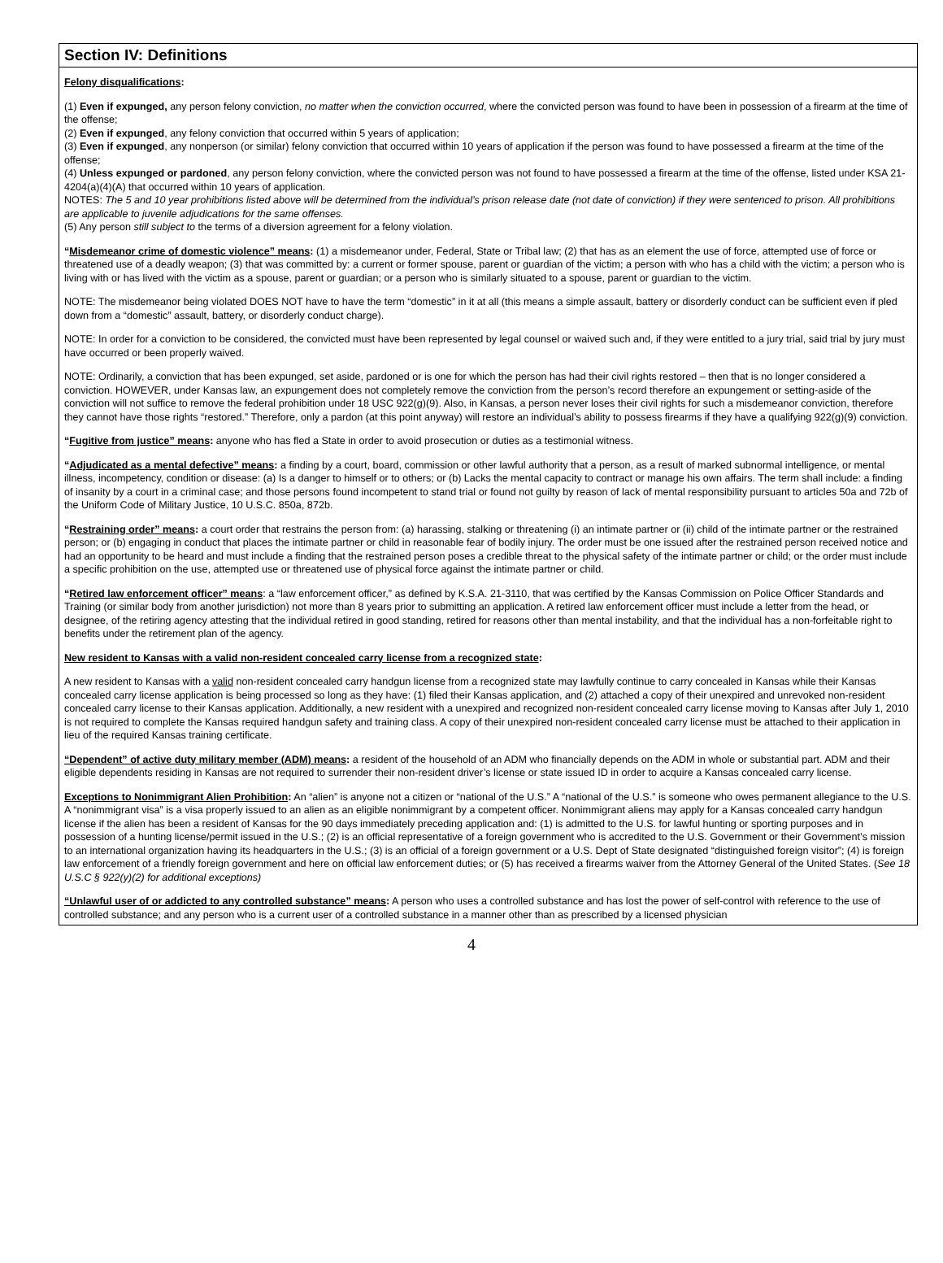Section IV: Definitions
Felony disqualifications:
(1) Even if expunged, any person felony conviction, no matter when the conviction occurred, where the convicted person was found to have been in possession of a firearm at the time of the offense;
(2) Even if expunged, any felony conviction that occurred within 5 years of application;
(3) Even if expunged, any nonperson (or similar) felony conviction that occurred within 10 years of application if the person was found to have possessed a firearm at the time of the offense;
(4) Unless expunged or pardoned, any person felony conviction, where the convicted person was not found to have possessed a firearm at the time of the offense, listed under KSA 21-4204(a)(4)(A) that occurred within 10 years of application.
NOTES: The 5 and 10 year prohibitions listed above will be determined from the individual’s prison release date (not date of conviction) if they were sentenced to prison. All prohibitions are applicable to juvenile adjudications for the same offenses.
(5) Any person still subject to the terms of a diversion agreement for a felony violation.
“Misdemeanor crime of domestic violence” means: (1) a misdemeanor under, Federal, State or Tribal law; (2) that has as an element the use of force, attempted use of force or threatened use of a deadly weapon; (3) that was committed by: a current or former spouse, parent or guardian of the victim; a person with who has a child with the victim; a person who is living with or has lived with the victim as a spouse, parent or guardian; or a person who is similarly situated to a spouse, parent or guardian to the victim.
NOTE: The misdemeanor being violated DOES NOT have to have the term “domestic” in it at all (this means a simple assault, battery or disorderly conduct can be sufficient even if pled down from a “domestic” assault, battery, or disorderly conduct charge).
NOTE: In order for a conviction to be considered, the convicted must have been represented by legal counsel or waived such and, if they were entitled to a jury trial, said trial by jury must have occurred or been properly waived.
NOTE: Ordinarily, a conviction that has been expunged, set aside, pardoned or is one for which the person has had their civil rights restored – then that is no longer considered a conviction. HOWEVER, under Kansas law, an expungement does not completely remove the conviction from the person’s record therefore an expungement or setting-aside of the conviction will not suffice to remove the federal prohibition under 18 USC 922(g)(9). Also, in Kansas, a person never loses their civil rights for such a misdemeanor conviction, therefore they cannot have those rights “restored.” Therefore, only a pardon (at this point anyway) will restore an individual’s ability to possess firearms if they have a qualifying 922(g)(9) conviction.
“Fugitive from justice” means: anyone who has fled a State in order to avoid prosecution or duties as a testimonial witness.
“Adjudicated as a mental defective” means: a finding by a court, board, commission or other lawful authority that a person, as a result of marked subnormal intelligence, or mental illness, incompetency, condition or disease: (a) Is a danger to himself or to others; or (b) Lacks the mental capacity to contract or manage his own affairs. The term shall include: a finding of insanity by a court in a criminal case; and those persons found incompetent to stand trial or found not guilty by reason of lack of mental responsibility pursuant to articles 50a and 72b of the Uniform Code of Military Justice, 10 U.S.C. 850a, 872b.
“Restraining order” means: a court order that restrains the person from: (a) harassing, stalking or threatening (i) an intimate partner or (ii) child of the intimate partner or the restrained person; or (b) engaging in conduct that places the intimate partner or child in reasonable fear of bodily injury. The order must be one issued after the restrained person received notice and had an opportunity to be heard and must include a finding that the restrained person poses a credible threat to the physical safety of the intimate partner or child; or the order must include a specific prohibition on the use, attempted use or threatened use of physical force against the intimate partner or child.
“Retired law enforcement officer” means: a “law enforcement officer,” as defined by K.S.A. 21-3110, that was certified by the Kansas Commission on Police Officer Standards and Training (or similar body from another jurisdiction) not more than 8 years prior to submitting an application. A retired law enforcement officer must include a letter from the head, or designee, of the retiring agency attesting that the individual retired in good standing, retired for reasons other than mental instability, and that the individual has a non-forfeitable right to benefits under the retirement plan of the agency.
New resident to Kansas with a valid non-resident concealed carry license from a recognized state:
A new resident to Kansas with a valid non-resident concealed carry handgun license from a recognized state may lawfully continue to carry concealed in Kansas while their Kansas concealed carry license application is being processed so long as they have: (1) filed their Kansas application, and (2) attached a copy of their unexpired and unrevoked non-resident concealed carry license to their Kansas application. Additionally, a new resident with a unexpired and recognized non-resident concealed carry license moving to Kansas after July 1, 2010 is not required to complete the Kansas required handgun safety and training class. A copy of their unexpired non-resident concealed carry license must be attached to their application in lieu of the required Kansas training certificate.
“Dependent” of active duty military member (ADM) means: a resident of the household of an ADM who financially depends on the ADM in whole or substantial part. ADM and their eligible dependents residing in Kansas are not required to surrender their non-resident driver’s license or state issued ID in order to acquire a Kansas concealed carry license.
Exceptions to Nonimmigrant Alien Prohibition: An “alien” is anyone not a citizen or “national of the U.S.” A “national of the U.S.” is someone who owes permanent allegiance to the U.S. A “nonimmigrant visa” is a visa properly issued to an alien as an eligible nonimmigrant by a competent officer. Nonimmigrant aliens may apply for a Kansas concealed carry handgun license if the alien has been a resident of Kansas for the 90 days immediately preceding application and: (1) is admitted to the U.S. for lawful hunting or sporting purposes and in possession of a hunting license/permit issued in the U.S.; (2) is an official representative of a foreign government who is accredited to the U.S. Government or their Government’s mission to an international organization having its headquarters in the U.S.; (3) is an official of a foreign government or a U.S. Dept of State designated “distinguished foreign visitor”; (4) is foreign law enforcement of a friendly foreign government and here on official law enforcement duties; or (5) has received a firearms waiver from the Attorney General of the United States. (See 18 U.S.C § 922(y)(2) for additional exceptions)
“Unlawful user of or addicted to any controlled substance” means: A person who uses a controlled substance and has lost the power of self-control with reference to the use of controlled substance; and any person who is a current user of a controlled substance in a manner other than as prescribed by a licensed physician
4